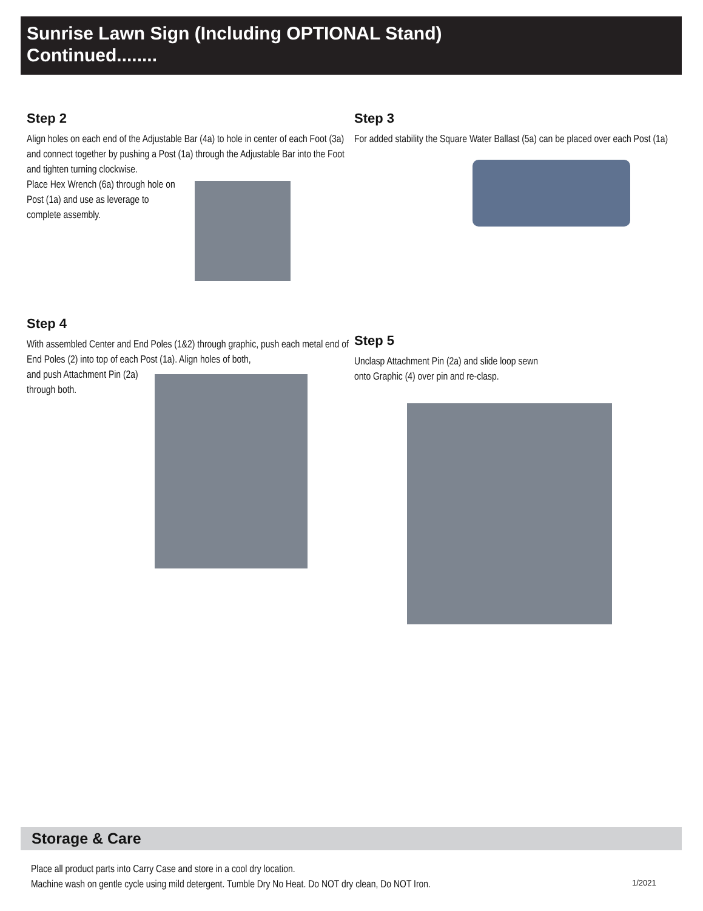Sunrise Lawn Sign (Including OPTIONAL Stand)
Continued........
Step 2
Align holes on each end of the Adjustable Bar (4a) to hole in center of each Foot (3a) and connect together by pushing a Post (1a) through the Adjustable Bar into the Foot and tighten turning clockwise.
Place Hex Wrench (6a) through hole on
Post (1a) and use as leverage to
complete assembly.
Step 3
For added stability the Square Water Ballast (5a) can be placed over each Post (1a)
Step 4
With assembled Center and End Poles (1&2) through graphic, push each metal end of End Poles (2) into top of each Post (1a). Align holes of both,
and push Attachment Pin (2a)
through both.
Step 5
Unclasp Attachment Pin (2a) and slide loop sewn
onto Graphic (4) over pin and re-clasp.
Storage & Care
Place all product parts into Carry Case and store in a cool dry location.
Machine wash on gentle cycle using mild detergent. Tumble Dry No Heat. Do NOT dry clean, Do NOT Iron.
1/2021